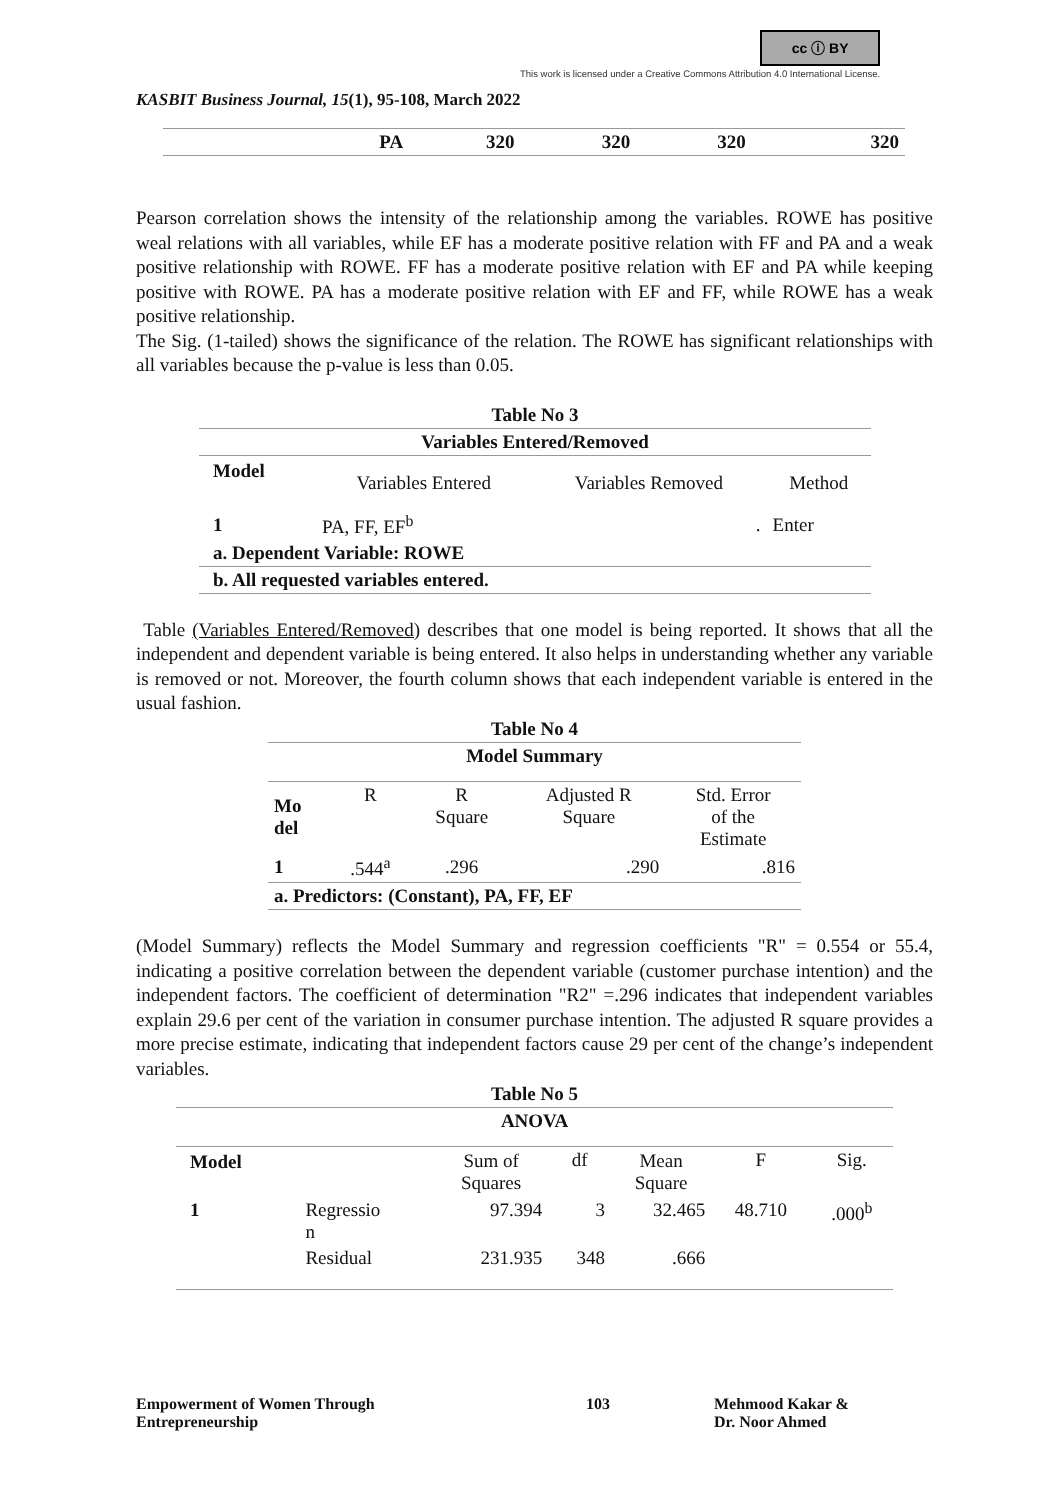cc ⓘ BY
This work is licensed under a Creative Commons Attribution 4.0 International License.
KASBIT Business Journal, 15(1), 95-108, March 2022
| | PA | 320 | 320 | 320 | 320 |
Pearson correlation shows the intensity of the relationship among the variables. ROWE has positive weal relations with all variables, while EF has a moderate positive relation with FF and PA and a weak positive relationship with ROWE. FF has a moderate positive relation with EF and PA while keeping positive with ROWE. PA has a moderate positive relation with EF and FF, while ROWE has a weak positive relationship.
The Sig. (1-tailed) shows the significance of the relation. The ROWE has significant relationships with all variables because the p-value is less than 0.05.
| Table No 3 | | | |
| --- | --- | --- | --- |
| Variables Entered/Removed | | | |
| Model | Variables Entered | Variables Removed | Method |
| 1 | PA, FF, EF<sup>b</sup> | . | Enter |
| a. Dependent Variable: ROWE | | | |
| b. All requested variables entered. | | | |
Table (Variables Entered/Removed) describes that one model is being reported. It shows that all the independent and dependent variable is being entered. It also helps in understanding whether any variable is removed or not. Moreover, the fourth column shows that each independent variable is entered in the usual fashion.
| Table No 4 | | | | |
| --- | --- | --- | --- | --- |
| Model Summary | | | | |
| Mo del | R | R Square | Adjusted R Square | Std. Error of the Estimate |
| 1 | .544<sup>a</sup> | .296 | .290 | .816 |
| a. Predictors: (Constant), PA, FF, EF | | | | |
(Model Summary) reflects the Model Summary and regression coefficients "R" = 0.554 or 55.4, indicating a positive correlation between the dependent variable (customer purchase intention) and the independent factors. The coefficient of determination "R2" =.296 indicates that independent variables explain 29.6 per cent of the variation in consumer purchase intention. The adjusted R square provides a more precise estimate, indicating that independent factors cause 29 per cent of the change’s independent variables.
| Table No 5 | | | | | | |
| --- | --- | --- | --- | --- | --- | --- |
| ANOVA | | | | | | |
| Model | | Sum of Squares | df | Mean Square | F | Sig. |
| 1 | Regressio n | 97.394 | 3 | 32.465 | 48.710 | .000<sup>b</sup> |
| | Residual | 231.935 | 348 | .666 | | |
Empowerment of Women Through
Entrepreneurship
103 Mehmood Kakar &
Dr. Noor Ahmed